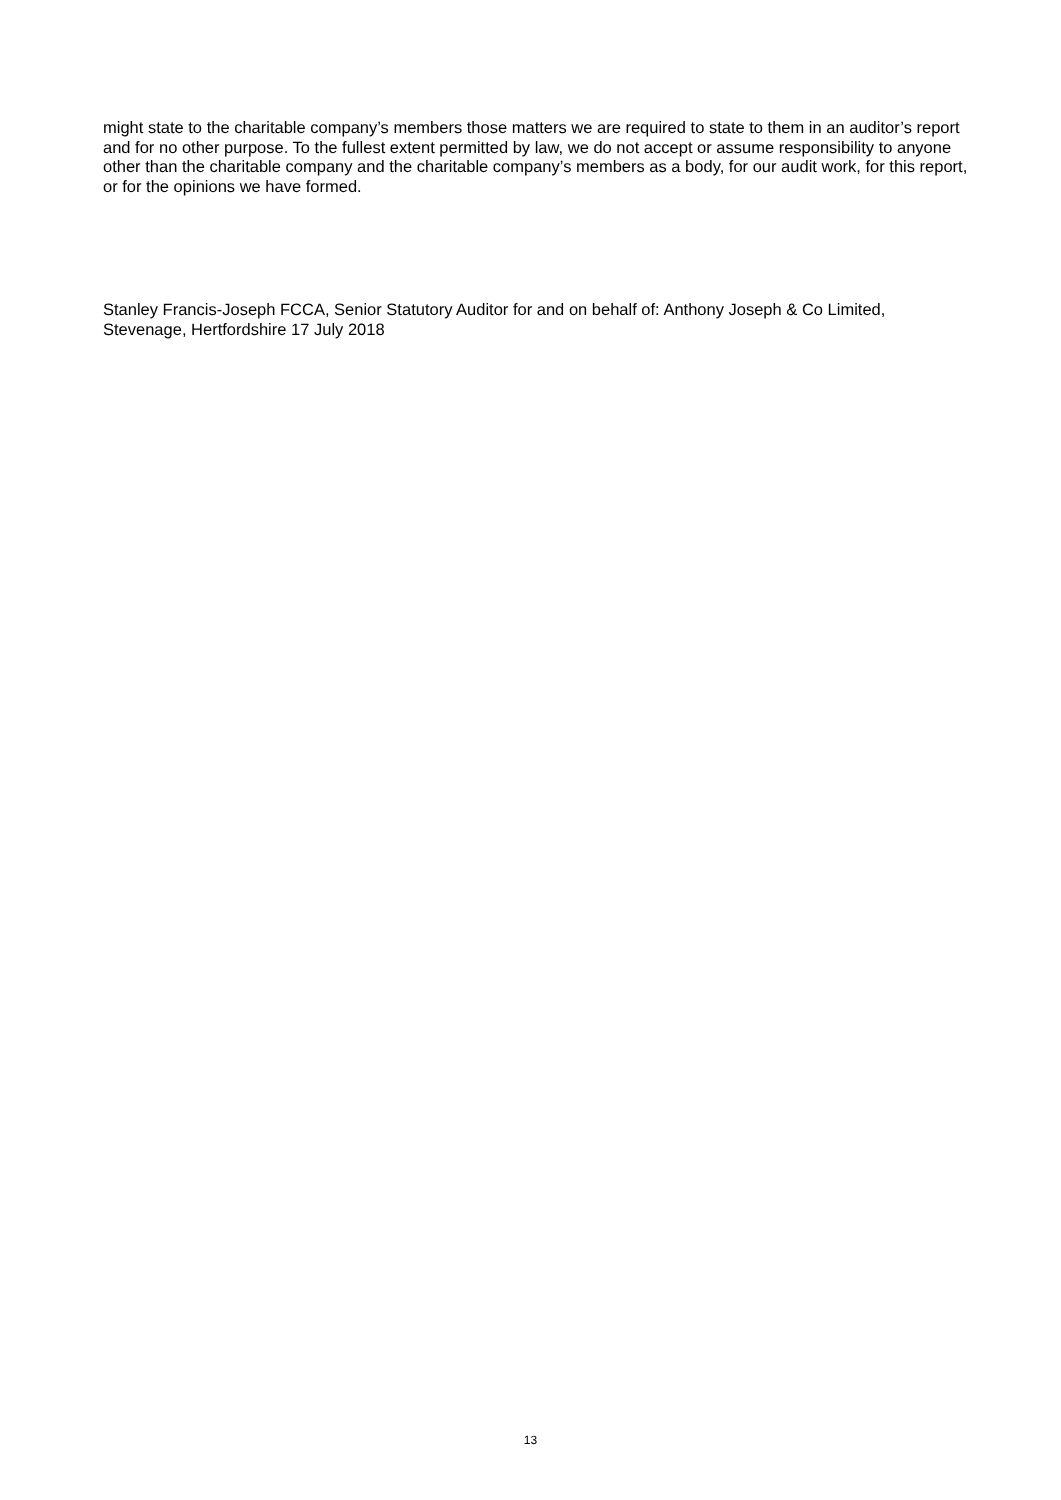might state to the charitable company’s members those matters we are required to state to them in an auditor’s report and for no other purpose. To the fullest extent permitted by law, we do not accept or assume responsibility to anyone other than the charitable company and the charitable company’s members as a body, for our audit work, for this report, or for the opinions we have formed.
Stanley Francis-Joseph FCCA, Senior Statutory Auditor for and on behalf of: Anthony Joseph & Co Limited, Stevenage, Hertfordshire 17 July 2018
13